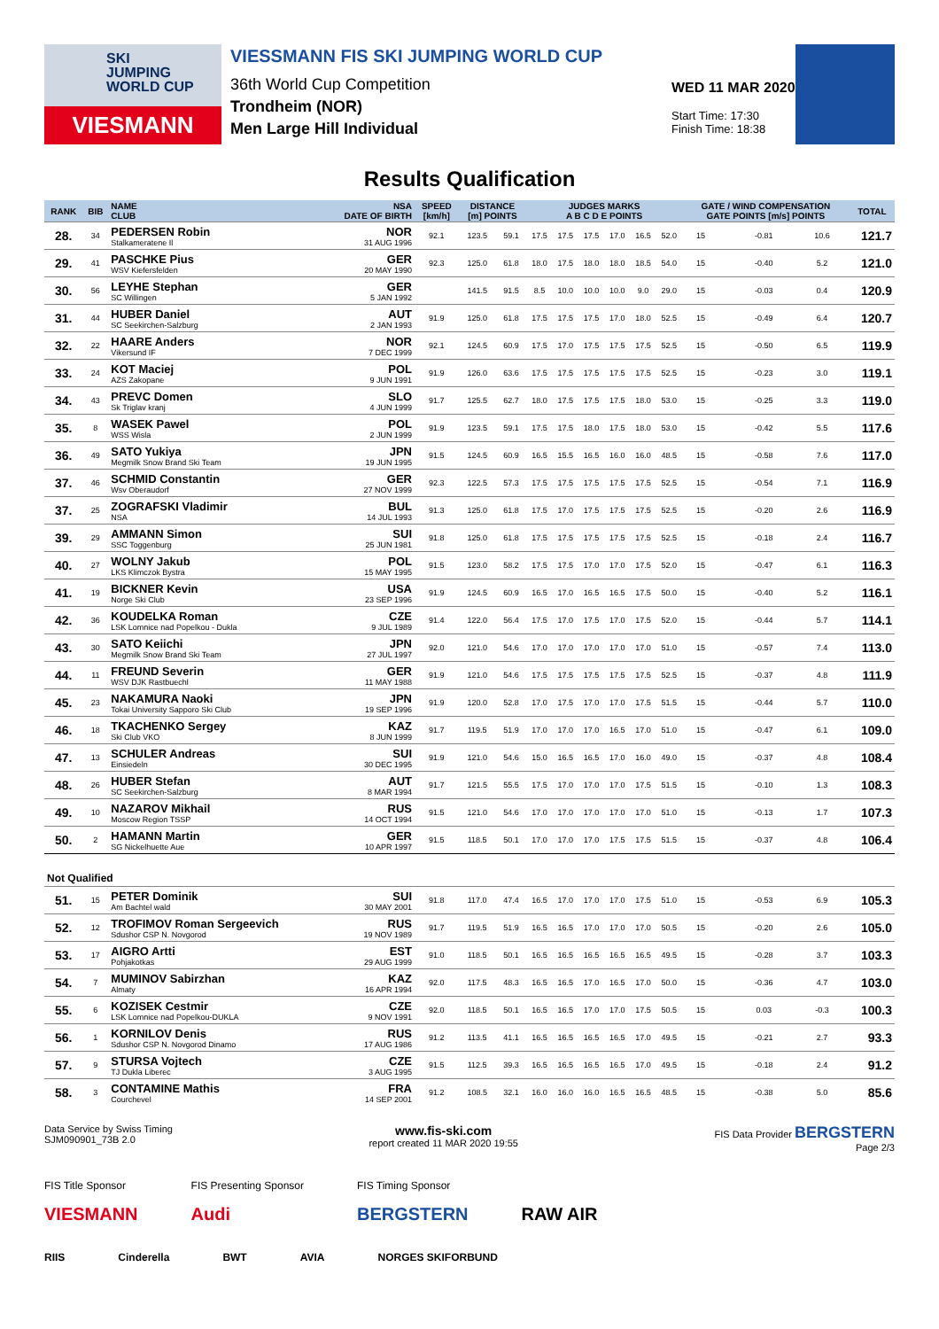SKI
JUMPING
WORLD CUP
VIESMANN
VIESSMANN FIS SKI JUMPING WORLD CUP
36th World Cup Competition
Trondheim (NOR)
Men Large Hill Individual
WED 11 MAR 2020
Start Time: 17:30
Finish Time: 18:38
Results Qualification
| RANK | BIB | NAME CLUB | NSA DATE OF BIRTH | SPEED [km/h] | DISTANCE [m] POINTS | | JUDGES MARKS A B C D E POINTS | | | | | | GATE / WIND COMPENSATION GATE POINTS [m/s] POINTS | | | | TOTAL |
| --- | --- | --- | --- | --- | --- | --- | --- | --- | --- | --- | --- | --- | --- | --- | --- | --- | --- |
| 28. | 34 | PEDERSEN Robin Stalkameratene Il | NOR 31 AUG 1996 | 92.1 | 123.5 | 59.1 | 17.5 | 17.5 | 17.5 | 17.0 | 16.5 | 52.0 | 15 | | -0.81 | 10.6 | 121.7 |
| 29. | 41 | PASCHKE Pius WSV Kiefersfelden | GER 20 MAY 1990 | 92.3 | 125.0 | 61.8 | 18.0 | 17.5 | 18.0 | 18.0 | 18.5 | 54.0 | 15 | | -0.40 | 5.2 | 121.0 |
| 30. | 56 | LEYHE Stephan SC Willingen | GER 5 JAN 1992 | | 141.5 | 91.5 | 8.5 | 10.0 | 10.0 | 10.0 | 9.0 | 29.0 | 15 | | -0.03 | 0.4 | 120.9 |
| 31. | 44 | HUBER Daniel SC Seekirchen-Salzburg | AUT 2 JAN 1993 | 91.9 | 125.0 | 61.8 | 17.5 | 17.5 | 17.5 | 17.0 | 18.0 | 52.5 | 15 | | -0.49 | 6.4 | 120.7 |
| 32. | 22 | HAARE Anders Vikersund IF | NOR 7 DEC 1999 | 92.1 | 124.5 | 60.9 | 17.5 | 17.0 | 17.5 | 17.5 | 17.5 | 52.5 | 15 | | -0.50 | 6.5 | 119.9 |
| 33. | 24 | KOT Maciej AZS Zakopane | POL 9 JUN 1991 | 91.9 | 126.0 | 63.6 | 17.5 | 17.5 | 17.5 | 17.5 | 17.5 | 52.5 | 15 | | -0.23 | 3.0 | 119.1 |
| 34. | 43 | PREVC Domen Sk Triglav kranj | SLO 4 JUN 1999 | 91.7 | 125.5 | 62.7 | 18.0 | 17.5 | 17.5 | 17.5 | 18.0 | 53.0 | 15 | | -0.25 | 3.3 | 119.0 |
| 35. | 8 | WASEK Pawel WSS Wisla | POL 2 JUN 1999 | 91.9 | 123.5 | 59.1 | 17.5 | 17.5 | 18.0 | 17.5 | 18.0 | 53.0 | 15 | | -0.42 | 5.5 | 117.6 |
| 36. | 49 | SATO Yukiya Megmilk Snow Brand Ski Team | JPN 19 JUN 1995 | 91.5 | 124.5 | 60.9 | 16.5 | 15.5 | 16.5 | 16.0 | 16.0 | 48.5 | 15 | | -0.58 | 7.6 | 117.0 |
| 37. | 46 | SCHMID Constantin Wsv Oberaudorf | GER 27 NOV 1999 | 92.3 | 122.5 | 57.3 | 17.5 | 17.5 | 17.5 | 17.5 | 17.5 | 52.5 | 15 | | -0.54 | 7.1 | 116.9 |
| 37. | 25 | ZOGRAFSKI Vladimir NSA | BUL 14 JUL 1993 | 91.3 | 125.0 | 61.8 | 17.5 | 17.0 | 17.5 | 17.5 | 17.5 | 52.5 | 15 | | -0.20 | 2.6 | 116.9 |
| 39. | 29 | AMMANN Simon SSC Toggenburg | SUI 25 JUN 1981 | 91.8 | 125.0 | 61.8 | 17.5 | 17.5 | 17.5 | 17.5 | 17.5 | 52.5 | 15 | | -0.18 | 2.4 | 116.7 |
| 40. | 27 | WOLNY Jakub LKS Klimczok Bystra | POL 15 MAY 1995 | 91.5 | 123.0 | 58.2 | 17.5 | 17.5 | 17.0 | 17.0 | 17.5 | 52.0 | 15 | | -0.47 | 6.1 | 116.3 |
| 41. | 19 | BICKNER Kevin Norge Ski Club | USA 23 SEP 1996 | 91.9 | 124.5 | 60.9 | 16.5 | 17.0 | 16.5 | 16.5 | 17.5 | 50.0 | 15 | | -0.40 | 5.2 | 116.1 |
| 42. | 36 | KOUDELKA Roman LSK Lomnice nad Popelkou - Dukla | CZE 9 JUL 1989 | 91.4 | 122.0 | 56.4 | 17.5 | 17.0 | 17.5 | 17.0 | 17.5 | 52.0 | 15 | | -0.44 | 5.7 | 114.1 |
| 43. | 30 | SATO Keiichi Megmilk Snow Brand Ski Team | JPN 27 JUL 1997 | 92.0 | 121.0 | 54.6 | 17.0 | 17.0 | 17.0 | 17.0 | 17.0 | 51.0 | 15 | | -0.57 | 7.4 | 113.0 |
| 44. | 11 | FREUND Severin WSV DJK Rastbuechl | GER 11 MAY 1988 | 91.9 | 121.0 | 54.6 | 17.5 | 17.5 | 17.5 | 17.5 | 17.5 | 52.5 | 15 | | -0.37 | 4.8 | 111.9 |
| 45. | 23 | NAKAMURA Naoki Tokai University Sapporo Ski Club | JPN 19 SEP 1996 | 91.9 | 120.0 | 52.8 | 17.0 | 17.5 | 17.0 | 17.0 | 17.5 | 51.5 | 15 | | -0.44 | 5.7 | 110.0 |
| 46. | 18 | TKACHENKO Sergey Ski Club VKO | KAZ 8 JUN 1999 | 91.7 | 119.5 | 51.9 | 17.0 | 17.0 | 17.0 | 16.5 | 17.0 | 51.0 | 15 | | -0.47 | 6.1 | 109.0 |
| 47. | 13 | SCHULER Andreas Einsiedeln | SUI 30 DEC 1995 | 91.9 | 121.0 | 54.6 | 15.0 | 16.5 | 16.5 | 17.0 | 16.0 | 49.0 | 15 | | -0.37 | 4.8 | 108.4 |
| 48. | 26 | HUBER Stefan SC Seekirchen-Salzburg | AUT 8 MAR 1994 | 91.7 | 121.5 | 55.5 | 17.5 | 17.0 | 17.0 | 17.0 | 17.5 | 51.5 | 15 | | -0.10 | 1.3 | 108.3 |
| 49. | 10 | NAZAROV Mikhail Moscow Region TSSP | RUS 14 OCT 1994 | 91.5 | 121.0 | 54.6 | 17.0 | 17.0 | 17.0 | 17.0 | 17.0 | 51.0 | 15 | | -0.13 | 1.7 | 107.3 |
| 50. | 2 | HAMANN Martin SG Nickelhuette Aue | GER 10 APR 1997 | 91.5 | 118.5 | 50.1 | 17.0 | 17.0 | 17.0 | 17.5 | 17.5 | 51.5 | 15 | | -0.37 | 4.8 | 106.4 |
| Not Qualified | | | | | | | | | | | | | | | | | |
| 51. | 15 | PETER Dominik Am Bachtel wald | SUI 30 MAY 2001 | 91.8 | 117.0 | 47.4 | 16.5 | 17.0 | 17.0 | 17.0 | 17.5 | 51.0 | 15 | | -0.53 | 6.9 | 105.3 |
| 52. | 12 | TROFIMOV Roman Sergeevich Sdushor CSP N. Novgorod | RUS 19 NOV 1989 | 91.7 | 119.5 | 51.9 | 16.5 | 16.5 | 17.0 | 17.0 | 17.0 | 50.5 | 15 | | -0.20 | 2.6 | 105.0 |
| 53. | 17 | AIGRO Artti Pohjakotkas | EST 29 AUG 1999 | 91.0 | 118.5 | 50.1 | 16.5 | 16.5 | 16.5 | 16.5 | 16.5 | 49.5 | 15 | | -0.28 | 3.7 | 103.3 |
| 54. | 7 | MUMINOV Sabirzhan Almaty | KAZ 16 APR 1994 | 92.0 | 117.5 | 48.3 | 16.5 | 16.5 | 17.0 | 16.5 | 17.0 | 50.0 | 15 | | -0.36 | 4.7 | 103.0 |
| 55. | 6 | KOZISEK Cestmir LSK Lomnice nad Popelkou-DUKLA | CZE 9 NOV 1991 | 92.0 | 118.5 | 50.1 | 16.5 | 16.5 | 17.0 | 17.0 | 17.5 | 50.5 | 15 | | 0.03 | -0.3 | 100.3 |
| 56. | 1 | KORNILOV Denis Sdushor CSP N. Novgorod Dinamo | RUS 17 AUG 1986 | 91.2 | 113.5 | 41.1 | 16.5 | 16.5 | 16.5 | 16.5 | 17.0 | 49.5 | 15 | | -0.21 | 2.7 | 93.3 |
| 57. | 9 | STURSA Vojtech TJ Dukla Liberec | CZE 3 AUG 1995 | 91.5 | 112.5 | 39.3 | 16.5 | 16.5 | 16.5 | 16.5 | 17.0 | 49.5 | 15 | | -0.18 | 2.4 | 91.2 |
| 58. | 3 | CONTAMINE Mathis Courchevel | FRA 14 SEP 2001 | 91.2 | 108.5 | 32.1 | 16.0 | 16.0 | 16.0 | 16.5 | 16.5 | 48.5 | 15 | | -0.38 | 5.0 | 85.6 |
Data Service by Swiss Timing
SJM090901_73B 2.0 www.fis-ski.com
report created 11 MAR 2020 19:55 FIS Data Provider BERGSTERN
Page 2/3
FIS Title Sponsor
VIESMANN FIS Presenting Sponsor
Audi FIS Timing Sponsor
BERGSTERN
RAW AIR
RIIS Cinderella BWT AVIA NORGES SKIFORBUND